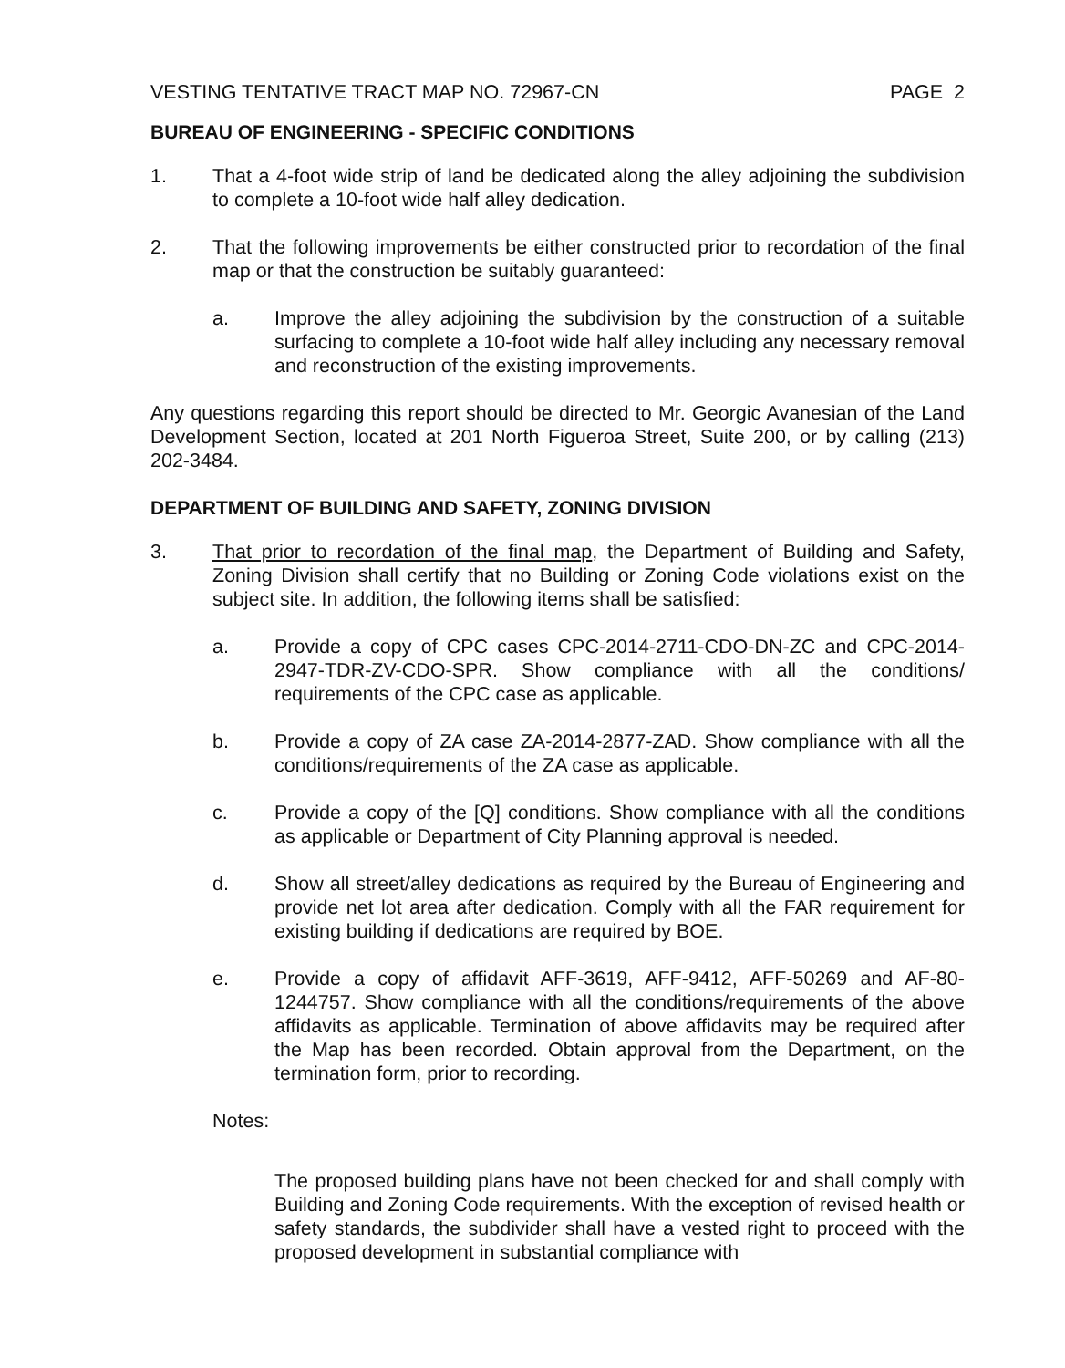VESTING TENTATIVE TRACT MAP NO. 72967-CN PAGE 2
BUREAU OF ENGINEERING - SPECIFIC CONDITIONS
1. That a 4-foot wide strip of land be dedicated along the alley adjoining the subdivision to complete a 10-foot wide half alley dedication.
2. That the following improvements be either constructed prior to recordation of the final map or that the construction be suitably guaranteed:
a. Improve the alley adjoining the subdivision by the construction of a suitable surfacing to complete a 10-foot wide half alley including any necessary removal and reconstruction of the existing improvements.
Any questions regarding this report should be directed to Mr. Georgic Avanesian of the Land Development Section, located at 201 North Figueroa Street, Suite 200, or by calling (213) 202-3484.
DEPARTMENT OF BUILDING AND SAFETY, ZONING DIVISION
3. That prior to recordation of the final map, the Department of Building and Safety, Zoning Division shall certify that no Building or Zoning Code violations exist on the subject site. In addition, the following items shall be satisfied:
a. Provide a copy of CPC cases CPC-2014-2711-CDO-DN-ZC and CPC-2014-2947-TDR-ZV-CDO-SPR. Show compliance with all the conditions/ requirements of the CPC case as applicable.
b. Provide a copy of ZA case ZA-2014-2877-ZAD. Show compliance with all the conditions/requirements of the ZA case as applicable.
c. Provide a copy of the [Q] conditions. Show compliance with all the conditions as applicable or Department of City Planning approval is needed.
d. Show all street/alley dedications as required by the Bureau of Engineering and provide net lot area after dedication. Comply with all the FAR requirement for existing building if dedications are required by BOE.
e. Provide a copy of affidavit AFF-3619, AFF-9412, AFF-50269 and AF-80-1244757. Show compliance with all the conditions/requirements of the above affidavits as applicable. Termination of above affidavits may be required after the Map has been recorded. Obtain approval from the Department, on the termination form, prior to recording.
Notes:
The proposed building plans have not been checked for and shall comply with Building and Zoning Code requirements. With the exception of revised health or safety standards, the subdivider shall have a vested right to proceed with the proposed development in substantial compliance with